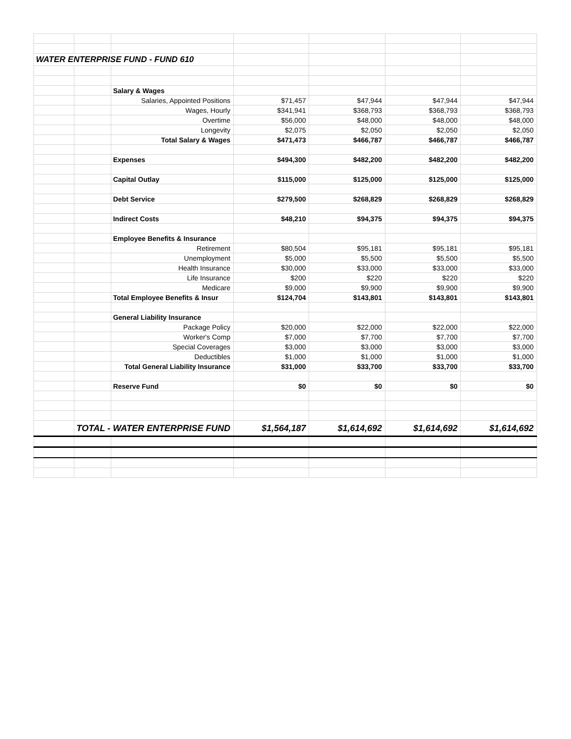| WATER ENTERPRISE FUND - FUND 610 | | | | | | |
| | | Salary & Wages | | | | |
| | | Salaries, Appointed Positions | $71,457 | $47,944 | $47,944 | $47,944 |
| | | Wages, Hourly | $341,941 | $368,793 | $368,793 | $368,793 |
| | | Overtime | $56,000 | $48,000 | $48,000 | $48,000 |
| | | Longevity | $2,075 | $2,050 | $2,050 | $2,050 |
| | | Total Salary & Wages | $471,473 | $466,787 | $466,787 | $466,787 |
| | | Expenses | $494,300 | $482,200 | $482,200 | $482,200 |
| | | Capital Outlay | $115,000 | $125,000 | $125,000 | $125,000 |
| | | Debt Service | $279,500 | $268,829 | $268,829 | $268,829 |
| | | Indirect Costs | $48,210 | $94,375 | $94,375 | $94,375 |
| | | Employee Benefits & Insurance | | | | |
| | | Retirement | $80,504 | $95,181 | $95,181 | $95,181 |
| | | Unemployment | $5,000 | $5,500 | $5,500 | $5,500 |
| | | Health Insurance | $30,000 | $33,000 | $33,000 | $33,000 |
| | | Life Insurance | $200 | $220 | $220 | $220 |
| | | Medicare | $9,000 | $9,900 | $9,900 | $9,900 |
| | | Total Employee Benefits & Insur | $124,704 | $143,801 | $143,801 | $143,801 |
| | | General Liability Insurance | | | | |
| | | Package Policy | $20,000 | $22,000 | $22,000 | $22,000 |
| | | Worker's Comp | $7,000 | $7,700 | $7,700 | $7,700 |
| | | Special Coverages | $3,000 | $3,000 | $3,000 | $3,000 |
| | | Deductibles | $1,000 | $1,000 | $1,000 | $1,000 |
| | | Total General Liability Insurance | $31,000 | $33,700 | $33,700 | $33,700 |
| | | Reserve Fund | $0 | $0 | $0 | $0 |
| | TOTAL - WATER ENTERPRISE FUND | | $1,564,187 | $1,614,692 | $1,614,692 | $1,614,692 |